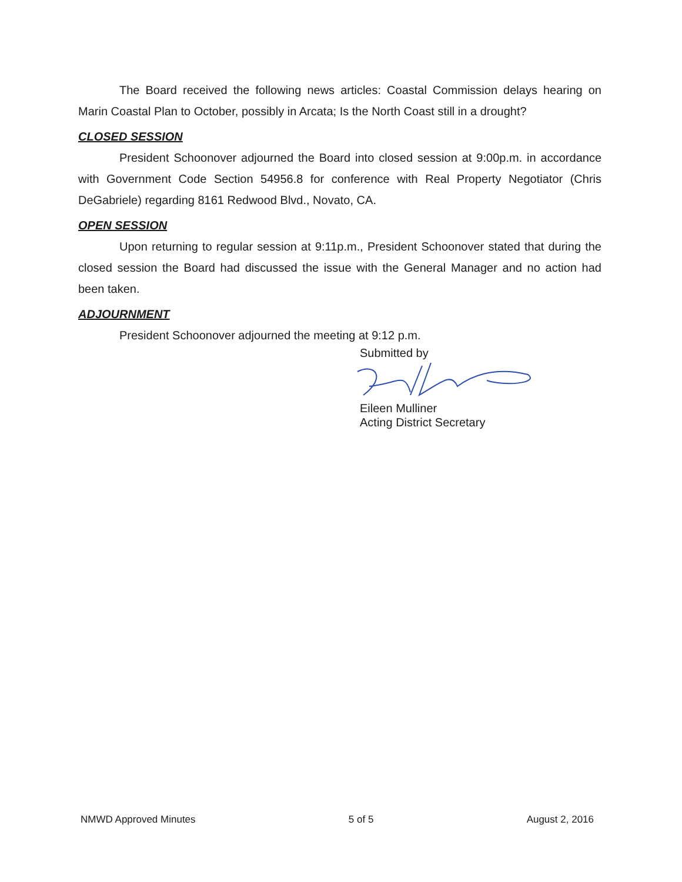The Board received the following news articles: Coastal Commission delays hearing on Marin Coastal Plan to October, possibly in Arcata; Is the North Coast still in a drought?
CLOSED SESSION
President Schoonover adjourned the Board into closed session at 9:00p.m. in accordance with Government Code Section 54956.8 for conference with Real Property Negotiator (Chris DeGabriele) regarding 8161 Redwood Blvd., Novato, CA.
OPEN SESSION
Upon returning to regular session at 9:11p.m., President Schoonover stated that during the closed session the Board had discussed the issue with the General Manager and no action had been taken.
ADJOURNMENT
President Schoonover adjourned the meeting at 9:12 p.m.
Submitted by
Eileen Mulliner
Acting District Secretary
NMWD Approved Minutes 5 of 5 August 2, 2016